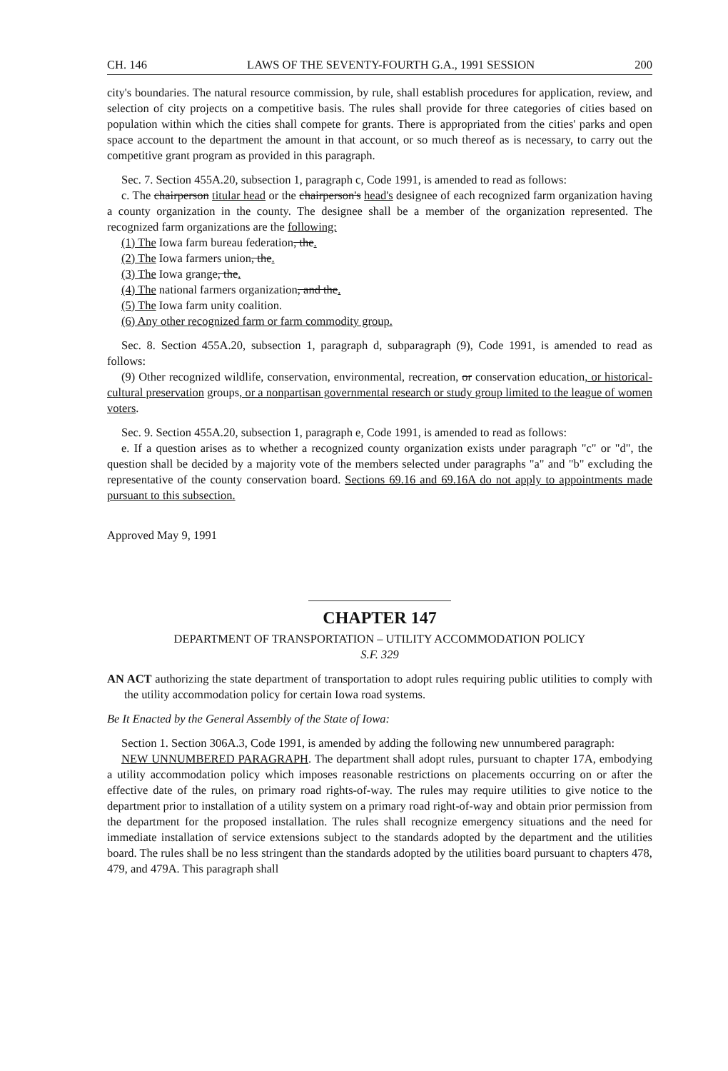CH. 146 LAWS OF THE SEVENTY-FOURTH G.A., 1991 SESSION 200
city's boundaries. The natural resource commission, by rule, shall establish procedures for application, review, and selection of city projects on a competitive basis. The rules shall provide for three categories of cities based on population within which the cities shall compete for grants. There is appropriated from the cities' parks and open space account to the department the amount in that account, or so much thereof as is necessary, to carry out the competitive grant program as provided in this paragraph.
Sec. 7. Section 455A.20, subsection 1, paragraph c, Code 1991, is amended to read as follows:
c. The chairperson titular head or the chairperson's head's designee of each recognized farm organization having a county organization in the county. The designee shall be a member of the organization represented. The recognized farm organizations are the following:
(1) The Iowa farm bureau federation, the.
(2) The Iowa farmers union, the.
(3) The Iowa grange, the.
(4) The national farmers organization, and the.
(5) The Iowa farm unity coalition.
(6) Any other recognized farm or farm commodity group.
Sec. 8. Section 455A.20, subsection 1, paragraph d, subparagraph (9), Code 1991, is amended to read as follows:
(9) Other recognized wildlife, conservation, environmental, recreation, or conservation education, or historical-cultural preservation groups, or a nonpartisan governmental research or study group limited to the league of women voters.
Sec. 9. Section 455A.20, subsection 1, paragraph e, Code 1991, is amended to read as follows:
e. If a question arises as to whether a recognized county organization exists under paragraph "c" or "d", the question shall be decided by a majority vote of the members selected under paragraphs "a" and "b" excluding the representative of the county conservation board. Sections 69.16 and 69.16A do not apply to appointments made pursuant to this subsection.
Approved May 9, 1991
CHAPTER 147
DEPARTMENT OF TRANSPORTATION – UTILITY ACCOMMODATION POLICY
S.F. 329
AN ACT authorizing the state department of transportation to adopt rules requiring public utilities to comply with the utility accommodation policy for certain Iowa road systems.
Be It Enacted by the General Assembly of the State of Iowa:
Section 1. Section 306A.3, Code 1991, is amended by adding the following new unnumbered paragraph:
NEW UNNUMBERED PARAGRAPH. The department shall adopt rules, pursuant to chapter 17A, embodying a utility accommodation policy which imposes reasonable restrictions on placements occurring on or after the effective date of the rules, on primary road rights-of-way. The rules may require utilities to give notice to the department prior to installation of a utility system on a primary road right-of-way and obtain prior permission from the department for the proposed installation. The rules shall recognize emergency situations and the need for immediate installation of service extensions subject to the standards adopted by the department and the utilities board. The rules shall be no less stringent than the standards adopted by the utilities board pursuant to chapters 478, 479, and 479A. This paragraph shall